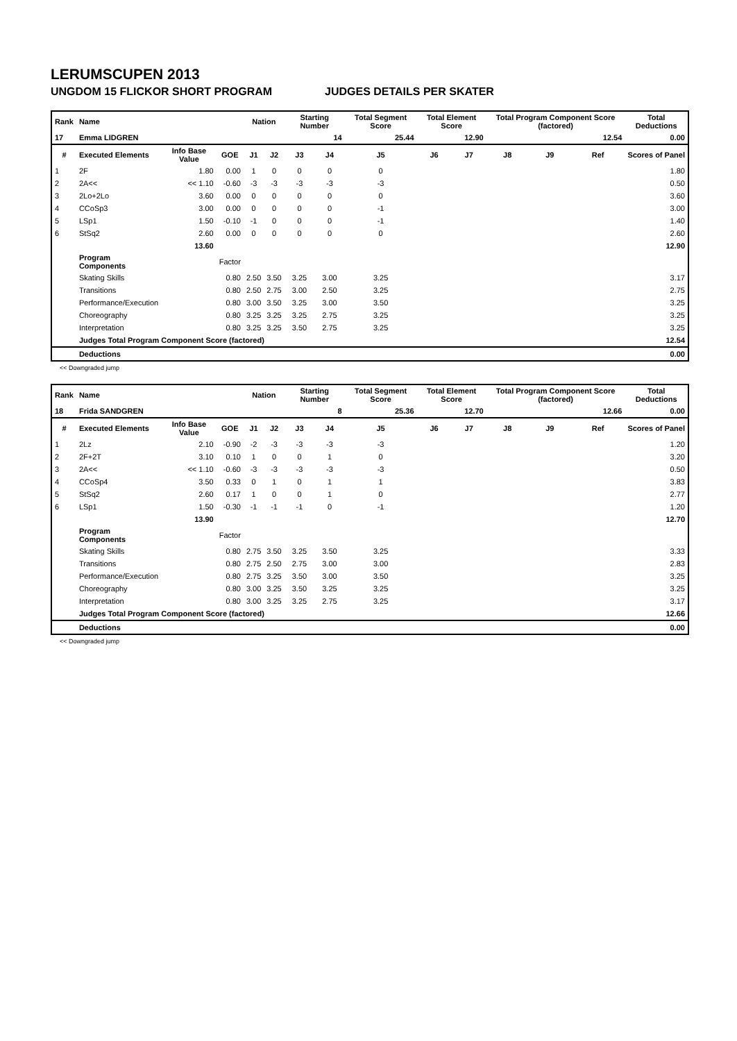LERUMSCUPEN 2013
UNGDOM 15 FLICKOR SHORT PROGRAM JUDGES DETAILS PER SKATER
| Rank | Name | | | Nation | | Starting Number | | Total Segment Score | Total Element Score | | Total Program Component Score (factored) | | | Total Deductions |
| 17 | Emma LIDGREN | | | | | 14 | | 25.44 | 12.90 | | 12.54 | | | 0.00 |
| # | Executed Elements | Info Base Value | GOE | J1 | J2 | J3 | J4 | J5 | J6 | J7 | J8 | J9 | Ref | Scores of Panel |
| 1 | 2F | 1.80 | 0.00 | 1 | 0 | 0 | 0 | 0 | | | | | | 1.80 |
| 2 | 2A<< | << 1.10 | -0.60 | -3 | -3 | -3 | -3 | -3 | | | | | | 0.50 |
| 3 | 2Lo+2Lo | 3.60 | 0.00 | 0 | 0 | 0 | 0 | 0 | | | | | | 3.60 |
| 4 | CCoSp3 | 3.00 | 0.00 | 0 | 0 | 0 | 0 | -1 | | | | | | 3.00 |
| 5 | LSp1 | 1.50 | -0.10 | -1 | 0 | 0 | 0 | -1 | | | | | | 1.40 |
| 6 | StSq2 | 2.60 | 0.00 | 0 | 0 | 0 | 0 | 0 | | | | | | 2.60 |
| | | 13.60 | | | | | | | | | | | | 12.90 |
| | Program Components | | Factor | | | | | | | | | | | |
| | Skating Skills | | 0.80 | 2.50 | 3.50 | 3.25 | 3.00 | 3.25 | | | | | | 3.17 |
| | Transitions | | 0.80 | 2.50 | 2.75 | 3.00 | 2.50 | 3.25 | | | | | | 2.75 |
| | Performance/Execution | | 0.80 | 3.00 | 3.50 | 3.25 | 3.00 | 3.50 | | | | | | 3.25 |
| | Choreography | | 0.80 | 3.25 | 3.25 | 3.25 | 2.75 | 3.25 | | | | | | 3.25 |
| | Interpretation | | 0.80 | 3.25 | 3.25 | 3.50 | 2.75 | 3.25 | | | | | | 3.25 |
| | Judges Total Program Component Score (factored) | | | | | | | | | | | | | 12.54 |
| | Deductions | | | | | | | | | | | | | 0.00 |
<< Downgraded jump
| Rank | Name | | | Nation | | Starting Number | | Total Segment Score | Total Element Score | | Total Program Component Score (factored) | | | Total Deductions |
| 18 | Frida SANDGREN | | | | | 8 | | 25.36 | 12.70 | | 12.66 | | | 0.00 |
| # | Executed Elements | Info Base Value | GOE | J1 | J2 | J3 | J4 | J5 | J6 | J7 | J8 | J9 | Ref | Scores of Panel |
| 1 | 2Lz | 2.10 | -0.90 | -2 | -3 | -3 | -3 | -3 | | | | | | 1.20 |
| 2 | 2F+2T | 3.10 | 0.10 | 1 | 0 | 0 | 1 | 0 | | | | | | 3.20 |
| 3 | 2A<< | << 1.10 | -0.60 | -3 | -3 | -3 | -3 | -3 | | | | | | 0.50 |
| 4 | CCoSp4 | 3.50 | 0.33 | 0 | 1 | 0 | 1 | 1 | | | | | | 3.83 |
| 5 | StSq2 | 2.60 | 0.17 | 1 | 0 | 0 | 1 | 0 | | | | | | 2.77 |
| 6 | LSp1 | 1.50 | -0.30 | -1 | -1 | -1 | 0 | -1 | | | | | | 1.20 |
| | | 13.90 | | | | | | | | | | | | 12.70 |
| | Program Components | | Factor | | | | | | | | | | | |
| | Skating Skills | | 0.80 | 2.75 | 3.50 | 3.25 | 3.50 | 3.25 | | | | | | 3.33 |
| | Transitions | | 0.80 | 2.75 | 2.50 | 2.75 | 3.00 | 3.00 | | | | | | 2.83 |
| | Performance/Execution | | 0.80 | 2.75 | 3.25 | 3.50 | 3.00 | 3.50 | | | | | | 3.25 |
| | Choreography | | 0.80 | 3.00 | 3.25 | 3.50 | 3.25 | 3.25 | | | | | | 3.25 |
| | Interpretation | | 0.80 | 3.00 | 3.25 | 3.25 | 2.75 | 3.25 | | | | | | 3.17 |
| | Judges Total Program Component Score (factored) | | | | | | | | | | | | | 12.66 |
| | Deductions | | | | | | | | | | | | | 0.00 |
<< Downgraded jump